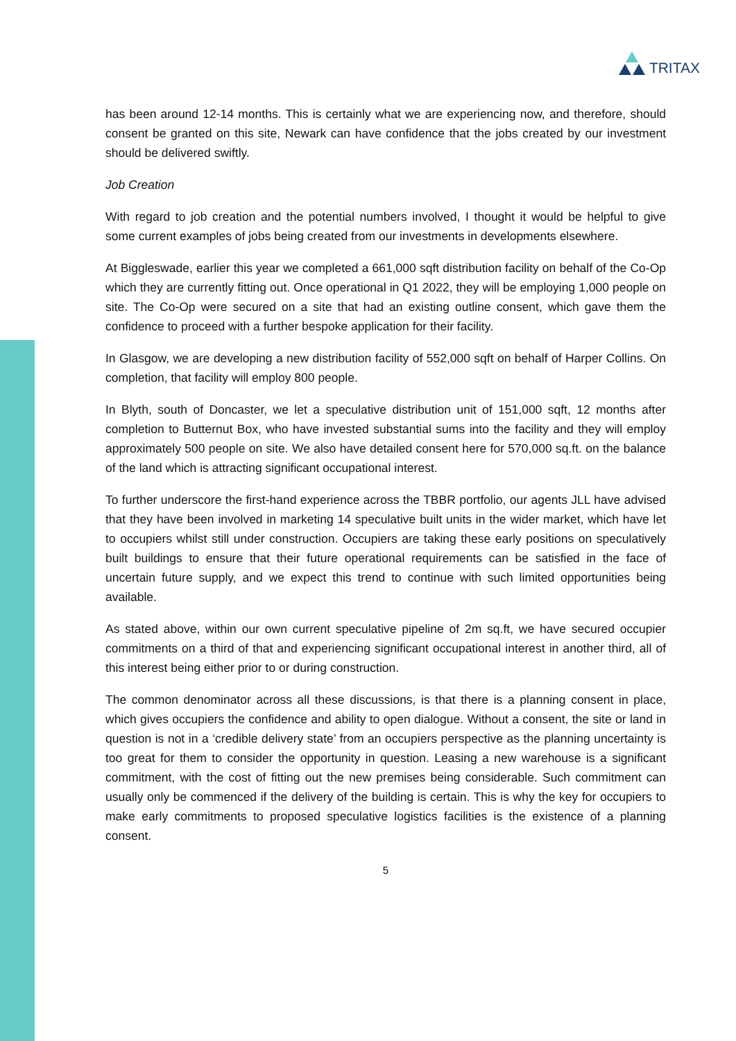TRITAX
has been around 12-14 months. This is certainly what we are experiencing now, and therefore, should consent be granted on this site, Newark can have confidence that the jobs created by our investment should be delivered swiftly.
Job Creation
With regard to job creation and the potential numbers involved, I thought it would be helpful to give some current examples of jobs being created from our investments in developments elsewhere.
At Biggleswade, earlier this year we completed a 661,000 sqft distribution facility on behalf of the Co-Op which they are currently fitting out. Once operational in Q1 2022, they will be employing 1,000 people on site. The Co-Op were secured on a site that had an existing outline consent, which gave them the confidence to proceed with a further bespoke application for their facility.
In Glasgow, we are developing a new distribution facility of 552,000 sqft on behalf of Harper Collins. On completion, that facility will employ 800 people.
In Blyth, south of Doncaster, we let a speculative distribution unit of 151,000 sqft, 12 months after completion to Butternut Box, who have invested substantial sums into the facility and they will employ approximately 500 people on site. We also have detailed consent here for 570,000 sq.ft. on the balance of the land which is attracting significant occupational interest.
To further underscore the first-hand experience across the TBBR portfolio, our agents JLL have advised that they have been involved in marketing 14 speculative built units in the wider market, which have let to occupiers whilst still under construction. Occupiers are taking these early positions on speculatively built buildings to ensure that their future operational requirements can be satisfied in the face of uncertain future supply, and we expect this trend to continue with such limited opportunities being available.
As stated above, within our own current speculative pipeline of 2m sq.ft, we have secured occupier commitments on a third of that and experiencing significant occupational interest in another third, all of this interest being either prior to or during construction.
The common denominator across all these discussions, is that there is a planning consent in place, which gives occupiers the confidence and ability to open dialogue. Without a consent, the site or land in question is not in a ‘credible delivery state’ from an occupiers perspective as the planning uncertainty is too great for them to consider the opportunity in question. Leasing a new warehouse is a significant commitment, with the cost of fitting out the new premises being considerable. Such commitment can usually only be commenced if the delivery of the building is certain. This is why the key for occupiers to make early commitments to proposed speculative logistics facilities is the existence of a planning consent.
5